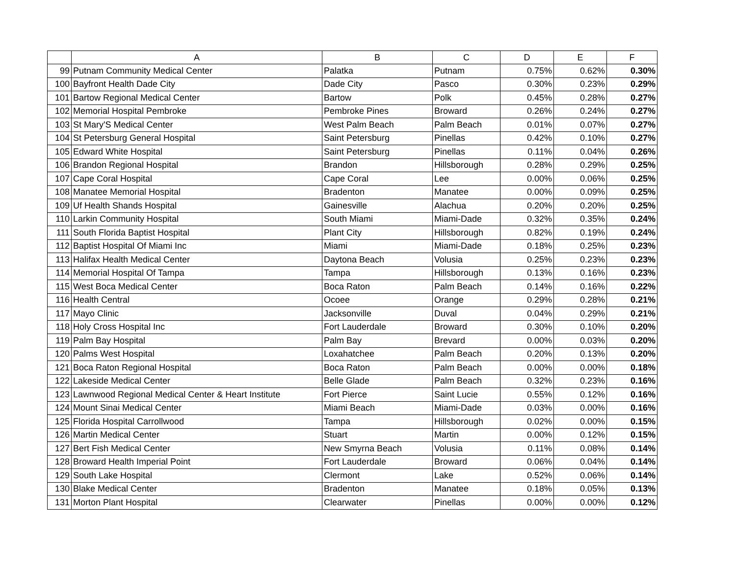| | A | B | C | D | E | F |
| --- | --- | --- | --- | --- | --- | --- |
| 99 | Putnam Community Medical Center | Palatka | Putnam | 0.75% | 0.62% | 0.30% |
| 100 | Bayfront Health Dade City | Dade City | Pasco | 0.30% | 0.23% | 0.29% |
| 101 | Bartow Regional Medical Center | Bartow | Polk | 0.45% | 0.28% | 0.27% |
| 102 | Memorial Hospital Pembroke | Pembroke Pines | Broward | 0.26% | 0.24% | 0.27% |
| 103 | St Mary'S Medical Center | West Palm Beach | Palm Beach | 0.01% | 0.07% | 0.27% |
| 104 | St Petersburg General Hospital | Saint Petersburg | Pinellas | 0.42% | 0.10% | 0.27% |
| 105 | Edward White Hospital | Saint Petersburg | Pinellas | 0.11% | 0.04% | 0.26% |
| 106 | Brandon Regional Hospital | Brandon | Hillsborough | 0.28% | 0.29% | 0.25% |
| 107 | Cape Coral Hospital | Cape Coral | Lee | 0.00% | 0.06% | 0.25% |
| 108 | Manatee Memorial Hospital | Bradenton | Manatee | 0.00% | 0.09% | 0.25% |
| 109 | Uf Health Shands Hospital | Gainesville | Alachua | 0.20% | 0.20% | 0.25% |
| 110 | Larkin Community Hospital | South Miami | Miami-Dade | 0.32% | 0.35% | 0.24% |
| 111 | South Florida Baptist Hospital | Plant City | Hillsborough | 0.82% | 0.19% | 0.24% |
| 112 | Baptist Hospital Of Miami Inc | Miami | Miami-Dade | 0.18% | 0.25% | 0.23% |
| 113 | Halifax Health Medical Center | Daytona Beach | Volusia | 0.25% | 0.23% | 0.23% |
| 114 | Memorial Hospital Of Tampa | Tampa | Hillsborough | 0.13% | 0.16% | 0.23% |
| 115 | West Boca Medical Center | Boca Raton | Palm Beach | 0.14% | 0.16% | 0.22% |
| 116 | Health Central | Ocoee | Orange | 0.29% | 0.28% | 0.21% |
| 117 | Mayo Clinic | Jacksonville | Duval | 0.04% | 0.29% | 0.21% |
| 118 | Holy Cross Hospital Inc | Fort Lauderdale | Broward | 0.30% | 0.10% | 0.20% |
| 119 | Palm Bay Hospital | Palm Bay | Brevard | 0.00% | 0.03% | 0.20% |
| 120 | Palms West Hospital | Loxahatchee | Palm Beach | 0.20% | 0.13% | 0.20% |
| 121 | Boca Raton Regional Hospital | Boca Raton | Palm Beach | 0.00% | 0.00% | 0.18% |
| 122 | Lakeside Medical Center | Belle Glade | Palm Beach | 0.32% | 0.23% | 0.16% |
| 123 | Lawnwood Regional Medical Center & Heart Institute | Fort Pierce | Saint Lucie | 0.55% | 0.12% | 0.16% |
| 124 | Mount Sinai Medical Center | Miami Beach | Miami-Dade | 0.03% | 0.00% | 0.16% |
| 125 | Florida Hospital Carrollwood | Tampa | Hillsborough | 0.02% | 0.00% | 0.15% |
| 126 | Martin Medical Center | Stuart | Martin | 0.00% | 0.12% | 0.15% |
| 127 | Bert Fish Medical Center | New Smyrna Beach | Volusia | 0.11% | 0.08% | 0.14% |
| 128 | Broward Health Imperial Point | Fort Lauderdale | Broward | 0.06% | 0.04% | 0.14% |
| 129 | South Lake Hospital | Clermont | Lake | 0.52% | 0.06% | 0.14% |
| 130 | Blake Medical Center | Bradenton | Manatee | 0.18% | 0.05% | 0.13% |
| 131 | Morton Plant Hospital | Clearwater | Pinellas | 0.00% | 0.00% | 0.12% |